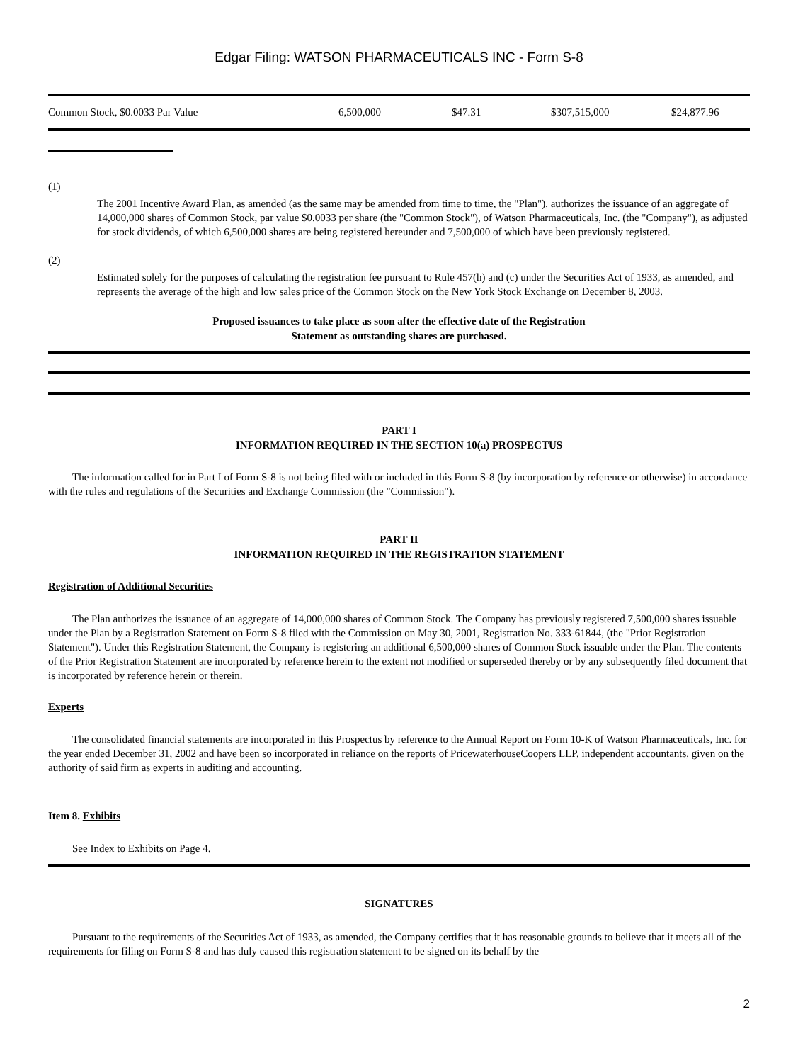Edgar Filing: WATSON PHARMACEUTICALS INC - Form S-8
| Common Stock, $0.0033 Par Value | 6,500,000 | $47.31 | $307,515,000 | $24,877.96 |
(1)
The 2001 Incentive Award Plan, as amended (as the same may be amended from time to time, the "Plan"), authorizes the issuance of an aggregate of 14,000,000 shares of Common Stock, par value $0.0033 per share (the "Common Stock"), of Watson Pharmaceuticals, Inc. (the "Company"), as adjusted for stock dividends, of which 6,500,000 shares are being registered hereunder and 7,500,000 of which have been previously registered.
(2)
Estimated solely for the purposes of calculating the registration fee pursuant to Rule 457(h) and (c) under the Securities Act of 1933, as amended, and represents the average of the high and low sales price of the Common Stock on the New York Stock Exchange on December 8, 2003.
Proposed issuances to take place as soon after the effective date of the Registration
Statement as outstanding shares are purchased.
PART I
INFORMATION REQUIRED IN THE SECTION 10(a) PROSPECTUS
The information called for in Part I of Form S-8 is not being filed with or included in this Form S-8 (by incorporation by reference or otherwise) in accordance with the rules and regulations of the Securities and Exchange Commission (the "Commission").
PART II
INFORMATION REQUIRED IN THE REGISTRATION STATEMENT
Registration of Additional Securities
The Plan authorizes the issuance of an aggregate of 14,000,000 shares of Common Stock. The Company has previously registered 7,500,000 shares issuable under the Plan by a Registration Statement on Form S-8 filed with the Commission on May 30, 2001, Registration No. 333-61844, (the "Prior Registration Statement"). Under this Registration Statement, the Company is registering an additional 6,500,000 shares of Common Stock issuable under the Plan. The contents of the Prior Registration Statement are incorporated by reference herein to the extent not modified or superseded thereby or by any subsequently filed document that is incorporated by reference herein or therein.
Experts
The consolidated financial statements are incorporated in this Prospectus by reference to the Annual Report on Form 10-K of Watson Pharmaceuticals, Inc. for the year ended December 31, 2002 and have been so incorporated in reliance on the reports of PricewaterhouseCoopers LLP, independent accountants, given on the authority of said firm as experts in auditing and accounting.
Item 8. Exhibits
See Index to Exhibits on Page 4.
SIGNATURES
Pursuant to the requirements of the Securities Act of 1933, as amended, the Company certifies that it has reasonable grounds to believe that it meets all of the requirements for filing on Form S-8 and has duly caused this registration statement to be signed on its behalf by the
2